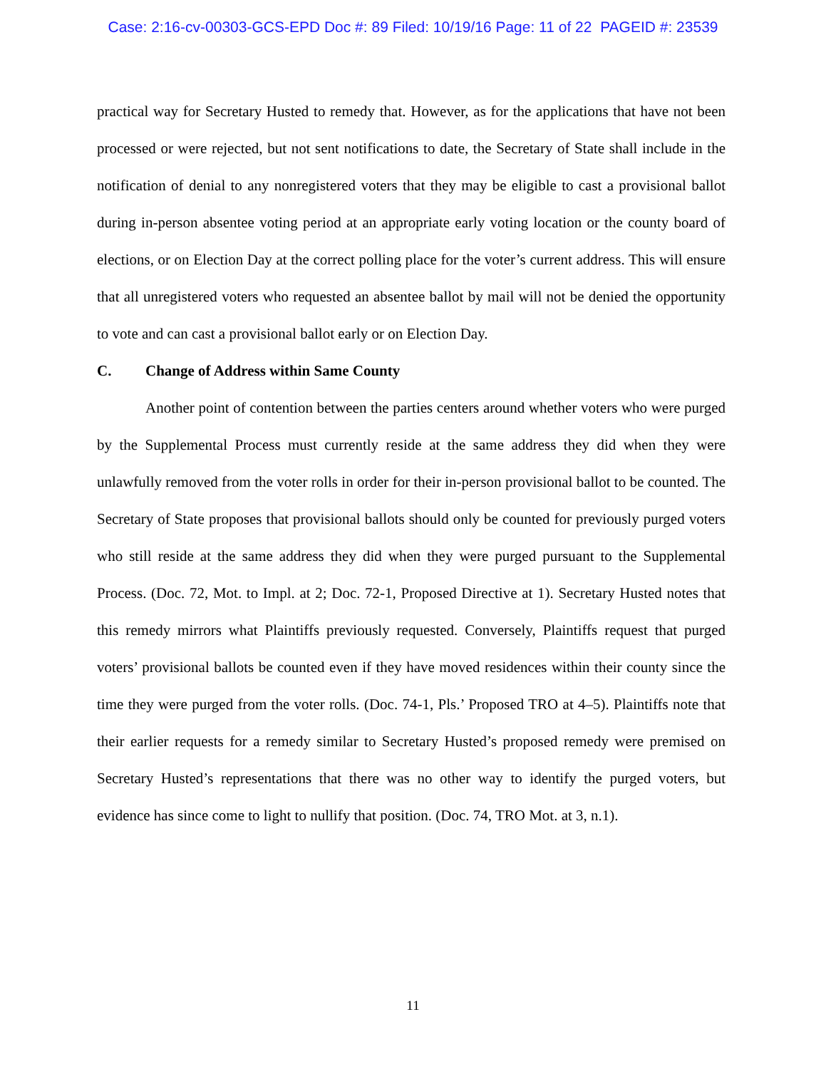Case: 2:16-cv-00303-GCS-EPD Doc #: 89 Filed: 10/19/16 Page: 11 of 22 PAGEID #: 23539
practical way for Secretary Husted to remedy that. However, as for the applications that have not been processed or were rejected, but not sent notifications to date, the Secretary of State shall include in the notification of denial to any nonregistered voters that they may be eligible to cast a provisional ballot during in-person absentee voting period at an appropriate early voting location or the county board of elections, or on Election Day at the correct polling place for the voter’s current address. This will ensure that all unregistered voters who requested an absentee ballot by mail will not be denied the opportunity to vote and can cast a provisional ballot early or on Election Day.
C. Change of Address within Same County
Another point of contention between the parties centers around whether voters who were purged by the Supplemental Process must currently reside at the same address they did when they were unlawfully removed from the voter rolls in order for their in-person provisional ballot to be counted. The Secretary of State proposes that provisional ballots should only be counted for previously purged voters who still reside at the same address they did when they were purged pursuant to the Supplemental Process. (Doc. 72, Mot. to Impl. at 2; Doc. 72-1, Proposed Directive at 1). Secretary Husted notes that this remedy mirrors what Plaintiffs previously requested. Conversely, Plaintiffs request that purged voters’ provisional ballots be counted even if they have moved residences within their county since the time they were purged from the voter rolls. (Doc. 74-1, Pls.’ Proposed TRO at 4–5). Plaintiffs note that their earlier requests for a remedy similar to Secretary Husted’s proposed remedy were premised on Secretary Husted’s representations that there was no other way to identify the purged voters, but evidence has since come to light to nullify that position. (Doc. 74, TRO Mot. at 3, n.1).
11